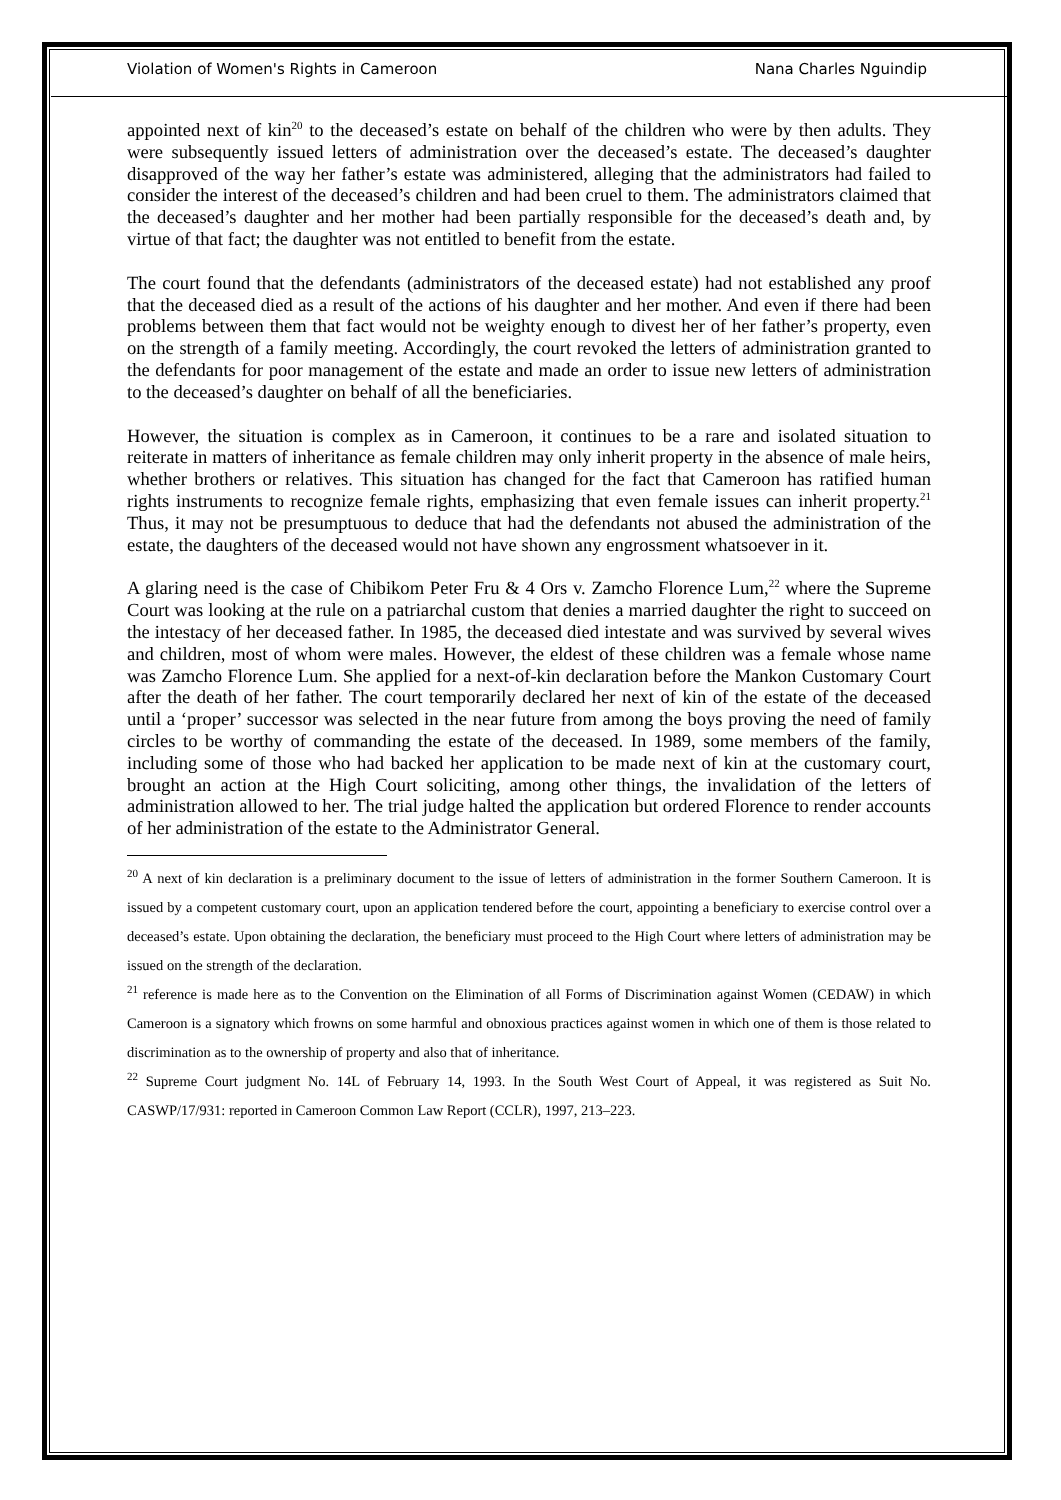Violation of Women's Rights in Cameroon Nana Charles Nguindip
appointed next of kin<sup>20</sup> to the deceased’s estate on behalf of the children who were by then adults. They were subsequently issued letters of administration over the deceased’s estate. The deceased’s daughter disapproved of the way her father’s estate was administered, alleging that the administrators had failed to consider the interest of the deceased’s children and had been cruel to them. The administrators claimed that the deceased’s daughter and her mother had been partially responsible for the deceased’s death and, by virtue of that fact; the daughter was not entitled to benefit from the estate.
The court found that the defendants (administrators of the deceased estate) had not established any proof that the deceased died as a result of the actions of his daughter and her mother. And even if there had been problems between them that fact would not be weighty enough to divest her of her father’s property, even on the strength of a family meeting. Accordingly, the court revoked the letters of administration granted to the defendants for poor management of the estate and made an order to issue new letters of administration to the deceased’s daughter on behalf of all the beneficiaries.
However, the situation is complex as in Cameroon, it continues to be a rare and isolated situation to reiterate in matters of inheritance as female children may only inherit property in the absence of male heirs, whether brothers or relatives. This situation has changed for the fact that Cameroon has ratified human rights instruments to recognize female rights, emphasizing that even female issues can inherit property.<sup>21</sup> Thus, it may not be presumptuous to deduce that had the defendants not abused the administration of the estate, the daughters of the deceased would not have shown any engrossment whatsoever in it.
A glaring need is the case of Chibikom Peter Fru & 4 Ors v. Zamcho Florence Lum,<sup>22</sup> where the Supreme Court was looking at the rule on a patriarchal custom that denies a married daughter the right to succeed on the intestacy of her deceased father. In 1985, the deceased died intestate and was survived by several wives and children, most of whom were males. However, the eldest of these children was a female whose name was Zamcho Florence Lum. She applied for a next-of-kin declaration before the Mankon Customary Court after the death of her father. The court temporarily declared her next of kin of the estate of the deceased until a ‘proper’ successor was selected in the near future from among the boys proving the need of family circles to be worthy of commanding the estate of the deceased. In 1989, some members of the family, including some of those who had backed her application to be made next of kin at the customary court, brought an action at the High Court soliciting, among other things, the invalidation of the letters of administration allowed to her. The trial judge halted the application but ordered Florence to render accounts of her administration of the estate to the Administrator General.
<sup>20</sup> A next of kin declaration is a preliminary document to the issue of letters of administration in the former Southern Cameroon. It is issued by a competent customary court, upon an application tendered before the court, appointing a beneficiary to exercise control over a deceased’s estate. Upon obtaining the declaration, the beneficiary must proceed to the High Court where letters of administration may be issued on the strength of the declaration.
<sup>21</sup> reference is made here as to the Convention on the Elimination of all Forms of Discrimination against Women (CEDAW) in which Cameroon is a signatory which frowns on some harmful and obnoxious practices against women in which one of them is those related to discrimination as to the ownership of property and also that of inheritance.
<sup>22</sup> Supreme Court judgment No. 14L of February 14, 1993. In the South West Court of Appeal, it was registered as Suit No. CASWP/17/931: reported in Cameroon Common Law Report (CCLR), 1997, 213–223.